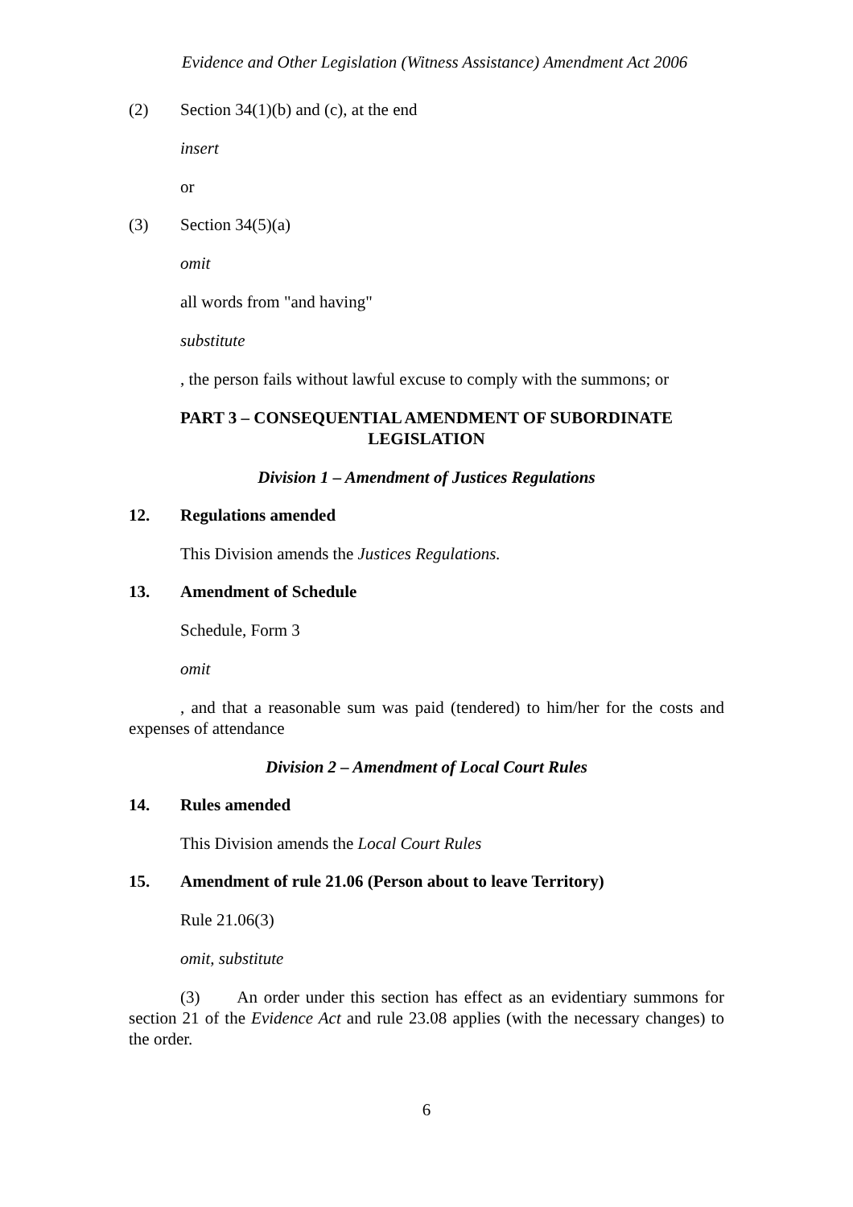Evidence and Other Legislation (Witness Assistance) Amendment Act 2006
(2) Section 34(1)(b) and (c), at the end
insert
or
(3) Section 34(5)(a)
omit
all words from "and having"
substitute
, the person fails without lawful excuse to comply with the summons; or
PART 3 – CONSEQUENTIAL AMENDMENT OF SUBORDINATE LEGISLATION
Division 1 – Amendment of Justices Regulations
12. Regulations amended
This Division amends the Justices Regulations.
13. Amendment of Schedule
Schedule, Form 3
omit
, and that a reasonable sum was paid (tendered) to him/her for the costs and expenses of attendance
Division 2 – Amendment of Local Court Rules
14. Rules amended
This Division amends the Local Court Rules
15. Amendment of rule 21.06 (Person about to leave Territory)
Rule 21.06(3)
omit, substitute
(3) An order under this section has effect as an evidentiary summons for section 21 of the Evidence Act and rule 23.08 applies (with the necessary changes) to the order.
6